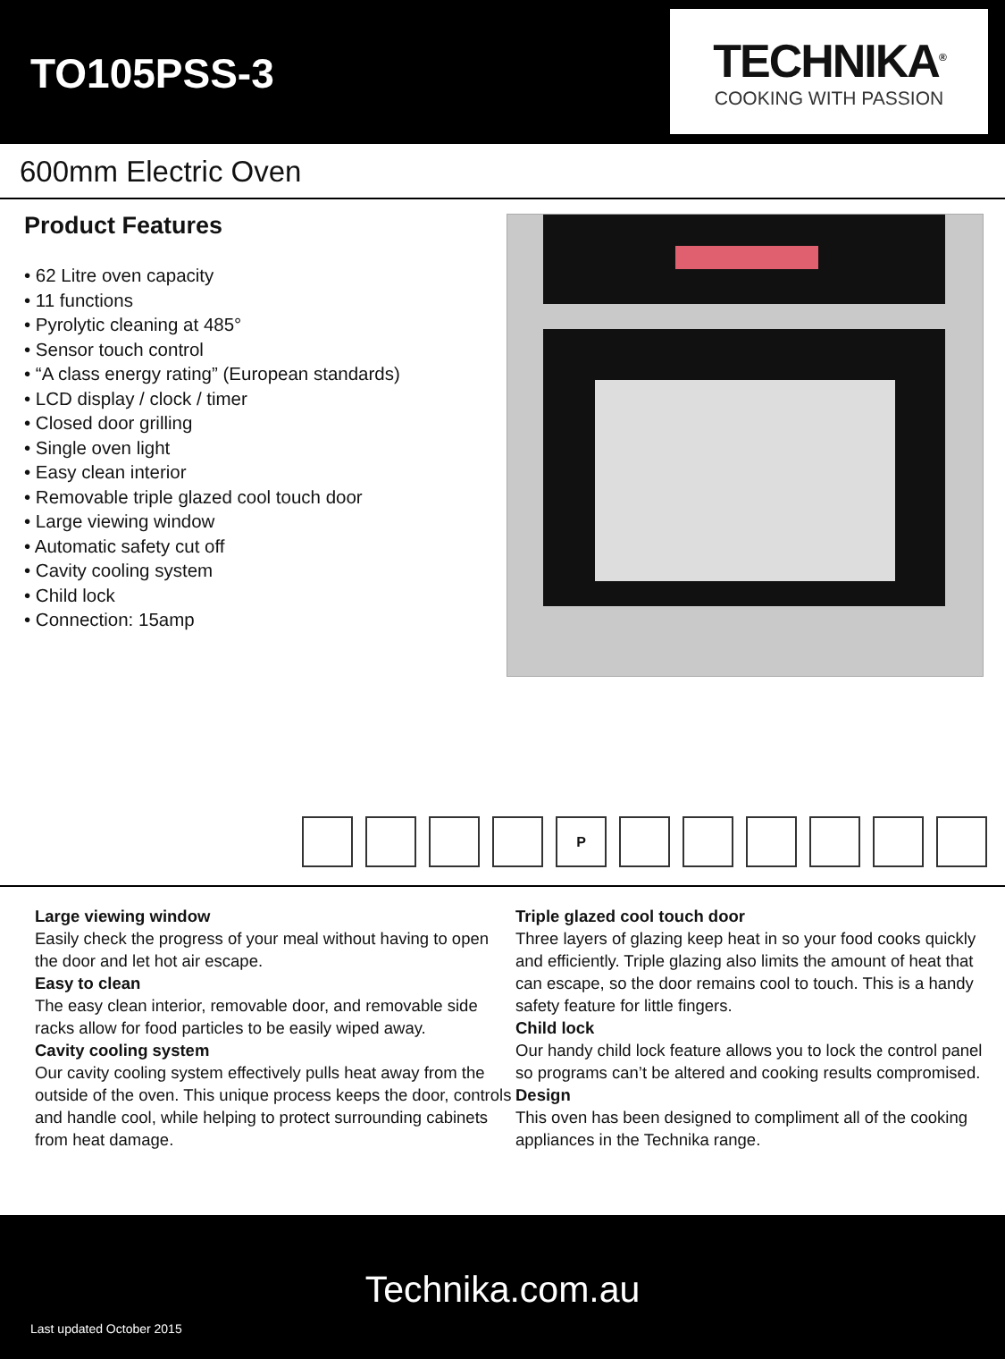TO105PSS-3
TECHNIKA<sup>®</sup>
COOKING WITH PASSION
600mm Electric Oven
Product Features
• 62 Litre oven capacity
• 11 functions
• Pyrolytic cleaning at 485°
• Sensor touch control
• “A class energy rating” (European standards)
• LCD display / clock / timer
• Closed door grilling
• Single oven light
• Easy clean interior
• Removable triple glazed cool touch door
• Large viewing window
• Automatic safety cut off
• Cavity cooling system
• Child lock
• Connection: 15amp
P
Large viewing window
Easily check the progress of your meal without having to open the door and let hot air escape.
Easy to clean
The easy clean interior, removable door, and removable side racks allow for food particles to be easily wiped away.
Cavity cooling system
Our cavity cooling system effectively pulls heat away from the outside of the oven. This unique process keeps the door, controls and handle cool, while helping to protect surrounding cabinets from heat damage.
Triple glazed cool touch door
Three layers of glazing keep heat in so your food cooks quickly and efficiently. Triple glazing also limits the amount of heat that can escape, so the door remains cool to touch. This is a handy safety feature for little fingers.
Child lock
Our handy child lock feature allows you to lock the control panel so programs can’t be altered and cooking results compromised.
Design
This oven has been designed to compliment all of the cooking appliances in the Technika range.
Technika.com.au
Last updated October 2015